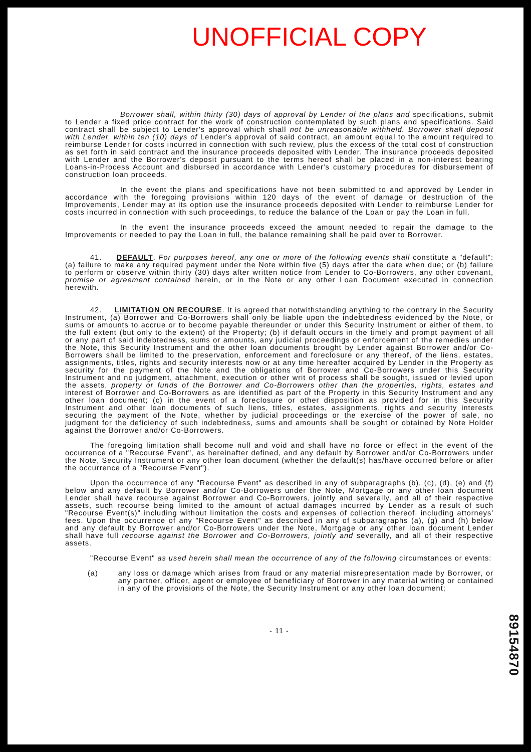UNOFFICIAL COPY
Borrower shall, within thirty (30) days of approval by Lender of the plans and specifications, submit to Lender a fixed price contract for the work of construction contemplated by such plans and specifications. Said contract shall be subject to Lender's approval which shall not be unreasonable withheld. Borrower shall deposit with Lender, within ten (10) days of Lender's approval of said contract, an amount equal to the amount required to reimburse Lender for costs incurred in connection with such review, plus the excess of the total cost of construction as set forth in said contract and the insurance proceeds deposited with Lender. The insurance proceeds deposited with Lender and the Borrower's deposit pursuant to the terms hereof shall be placed in a non-interest bearing Loans-in-Process Account and disbursed in accordance with Lender's customary procedures for disbursement of construction loan proceeds.
In the event the plans and specifications have not been submitted to and approved by Lender in accordance with the foregoing provisions within 120 days of the event of damage or destruction of the Improvements, Lender may at its option use the insurance proceeds deposited with Lender to reimburse Lender for costs incurred in connection with such proceedings, to reduce the balance of the Loan or pay the Loan in full.
In the event the insurance proceeds exceed the amount needed to repair the damage to the Improvements or needed to pay the Loan in full, the balance remaining shall be paid over to Borrower.
41. DEFAULT. For purposes hereof, any one or more of the following events shall constitute a "default": (a) failure to make any required payment under the Note within five (5) days after the date when due; or (b) failure to perform or observe within thirty (30) days after written notice from Lender to Co-Borrowers, any other covenant, promise or agreement contained herein, or in the Note or any other Loan Document executed in connection herewith.
42. LIMITATION ON RECOURSE. It is agreed that notwithstanding anything to the contrary in the Security Instrument, (a) Borrower and Co-Borrowers shall only be liable upon the indebtedness evidenced by the Note, or sums or amounts to accrue or to become payable thereunder or under this Security Instrument or either of them, to the full extent (but only to the extent) of the Property; (b) if default occurs in the timely and prompt payment of all or any part of said indebtedness, sums or amounts, any judicial proceedings or enforcement of the remedies under the Note, this Security Instrument and the other loan documents brought by Lender against Borrower and/or Co-Borrowers shall be limited to the preservation, enforcement and foreclosure or any thereof, of the liens, estates, assignments, titles, rights and security interests now or at any time hereafter acquired by Lender in the Property as security for the payment of the Note and the obligations of Borrower and Co-Borrowers under this Security Instrument and no judgment, attachment, execution or other writ of process shall be sought, issued or levied upon the assets, property or funds of the Borrower and Co-Borrowers other than the properties, rights, estates and interest of Borrower and Co-Borrowers as are identified as part of the Property in this Security Instrument and any other loan document; (c) in the event of a foreclosure or other disposition as provided for in this Security Instrument and other loan documents of such liens, titles, estates, assignments, rights and security interests securing the payment of the Note, whether by judicial proceedings or the exercise of the power of sale, no judgment for the deficiency of such indebtedness, sums and amounts shall be sought or obtained by Note Holder against the Borrower and/or Co-Borrowers.
The foregoing limitation shall become null and void and shall have no force or effect in the event of the occurrence of a "Recourse Event", as hereinafter defined, and any default by Borrower and/or Co-Borrowers under the Note, Security Instrument or any other loan document (whether the default(s) has/have occurred before or after the occurrence of a "Recourse Event").
Upon the occurrence of any "Recourse Event" as described in any of subparagraphs (b), (c), (d), (e) and (f) below and any default by Borrower and/or Co-Borrowers under the Note, Mortgage or any other loan document Lender shall have recourse against Borrower and Co-Borrowers, jointly and severally, and all of their respective assets, such recourse being limited to the amount of actual damages incurred by Lender as a result of such "Recourse Event(s)" including without limitation the costs and expenses of collection thereof, including attorneys' fees. Upon the occurrence of any "Recourse Event" as described in any of subparagraphs (a), (g) and (h) below and any default by Borrower and/or Co-Borrowers under the Note, Mortgage or any other loan document Lender shall have full recourse against the Borrower and Co-Borrowers, jointly and severally, and all of their respective assets.
"Recourse Event" as used herein shall mean the occurrence of any of the following circumstances or events:
(a) any loss or damage which arises from fraud or any material misrepresentation made by Borrower, or any partner, officer, agent or employee of beneficiary of Borrower in any material writing or contained in any of the provisions of the Note, the Security Instrument or any other loan document;
- 11 -
89154870